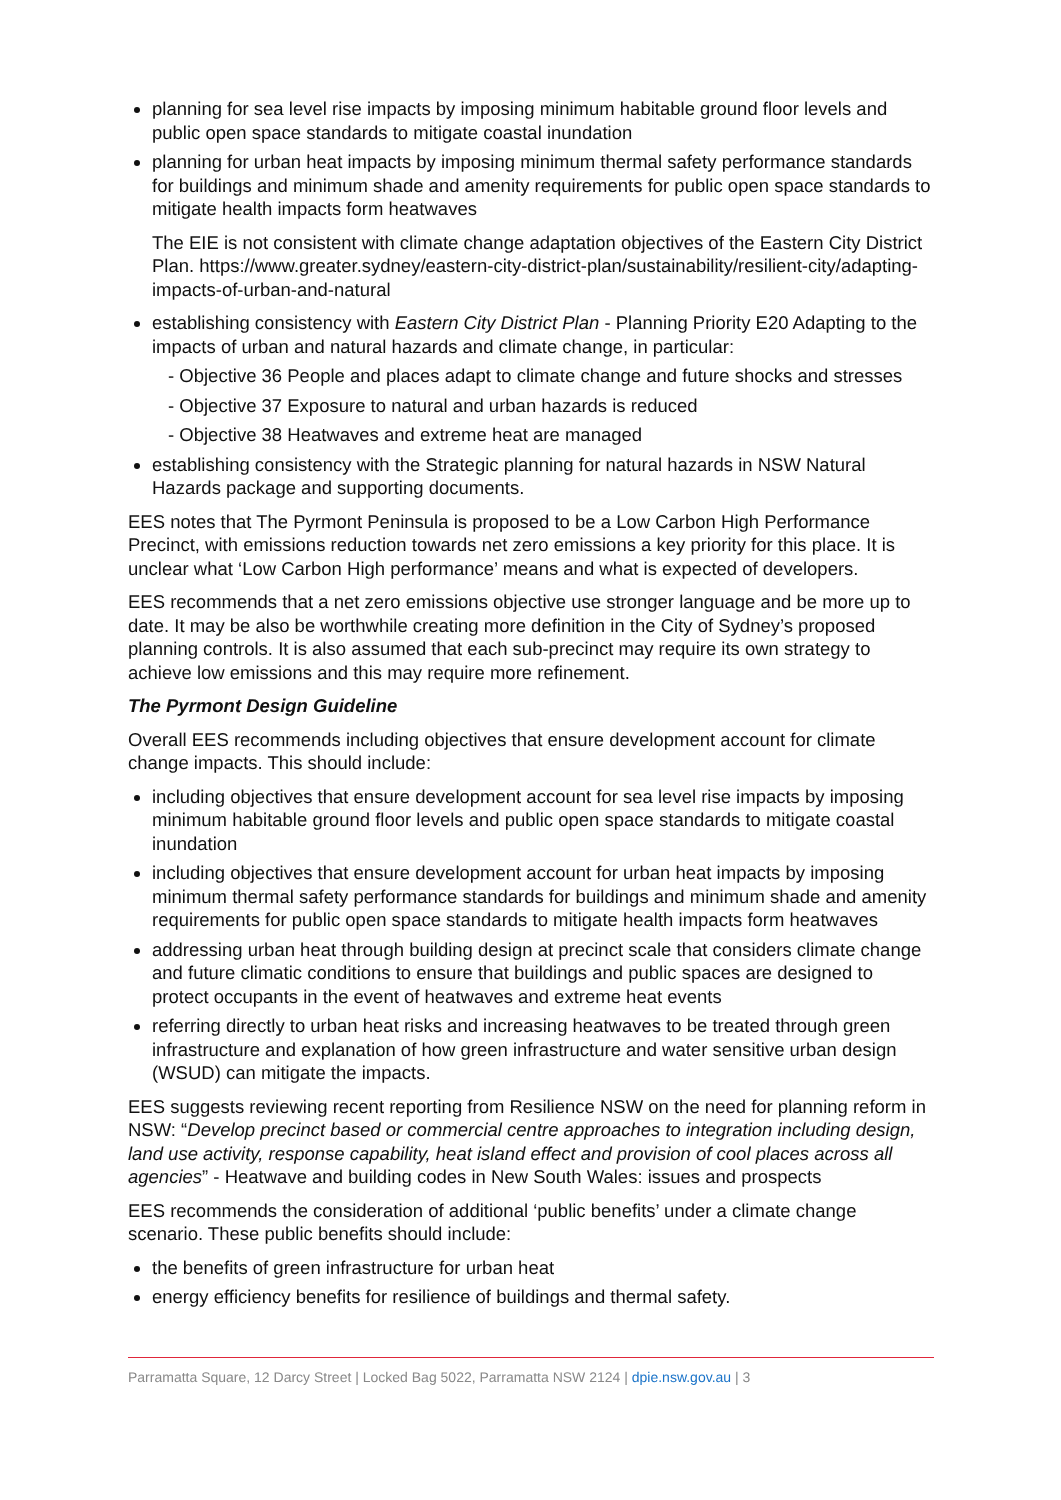planning for sea level rise impacts by imposing minimum habitable ground floor levels and public open space standards to mitigate coastal inundation
planning for urban heat impacts by imposing minimum thermal safety performance standards for buildings and minimum shade and amenity requirements for public open space standards to mitigate health impacts form heatwaves
The EIE is not consistent with climate change adaptation objectives of the Eastern City District Plan. https://www.greater.sydney/eastern-city-district-plan/sustainability/resilient-city/adapting-impacts-of-urban-and-natural
establishing consistency with Eastern City District Plan - Planning Priority E20 Adapting to the impacts of urban and natural hazards and climate change, in particular:
- Objective 36 People and places adapt to climate change and future shocks and stresses
- Objective 37 Exposure to natural and urban hazards is reduced
- Objective 38 Heatwaves and extreme heat are managed
establishing consistency with the Strategic planning for natural hazards in NSW Natural Hazards package and supporting documents.
EES notes that The Pyrmont Peninsula is proposed to be a Low Carbon High Performance Precinct, with emissions reduction towards net zero emissions a key priority for this place. It is unclear what ‘Low Carbon High performance’ means and what is expected of developers.
EES recommends that a net zero emissions objective use stronger language and be more up to date. It may be also be worthwhile creating more definition in the City of Sydney’s proposed planning controls. It is also assumed that each sub-precinct may require its own strategy to achieve low emissions and this may require more refinement.
The Pyrmont Design Guideline
Overall EES recommends including objectives that ensure development account for climate change impacts. This should include:
including objectives that ensure development account for sea level rise impacts by imposing minimum habitable ground floor levels and public open space standards to mitigate coastal inundation
including objectives that ensure development account for urban heat impacts by imposing minimum thermal safety performance standards for buildings and minimum shade and amenity requirements for public open space standards to mitigate health impacts form heatwaves
addressing urban heat through building design at precinct scale that considers climate change and future climatic conditions to ensure that buildings and public spaces are designed to protect occupants in the event of heatwaves and extreme heat events
referring directly to urban heat risks and increasing heatwaves to be treated through green infrastructure and explanation of how green infrastructure and water sensitive urban design (WSUD) can mitigate the impacts.
EES suggests reviewing recent reporting from Resilience NSW on the need for planning reform in NSW: “Develop precinct based or commercial centre approaches to integration including design, land use activity, response capability, heat island effect and provision of cool places across all agencies” - Heatwave and building codes in New South Wales: issues and prospects
EES recommends the consideration of additional ‘public benefits’ under a climate change scenario. These public benefits should include:
the benefits of green infrastructure for urban heat
energy efficiency benefits for resilience of buildings and thermal safety.
Parramatta Square, 12 Darcy Street | Locked Bag 5022, Parramatta NSW 2124 | dpie.nsw.gov.au | 3